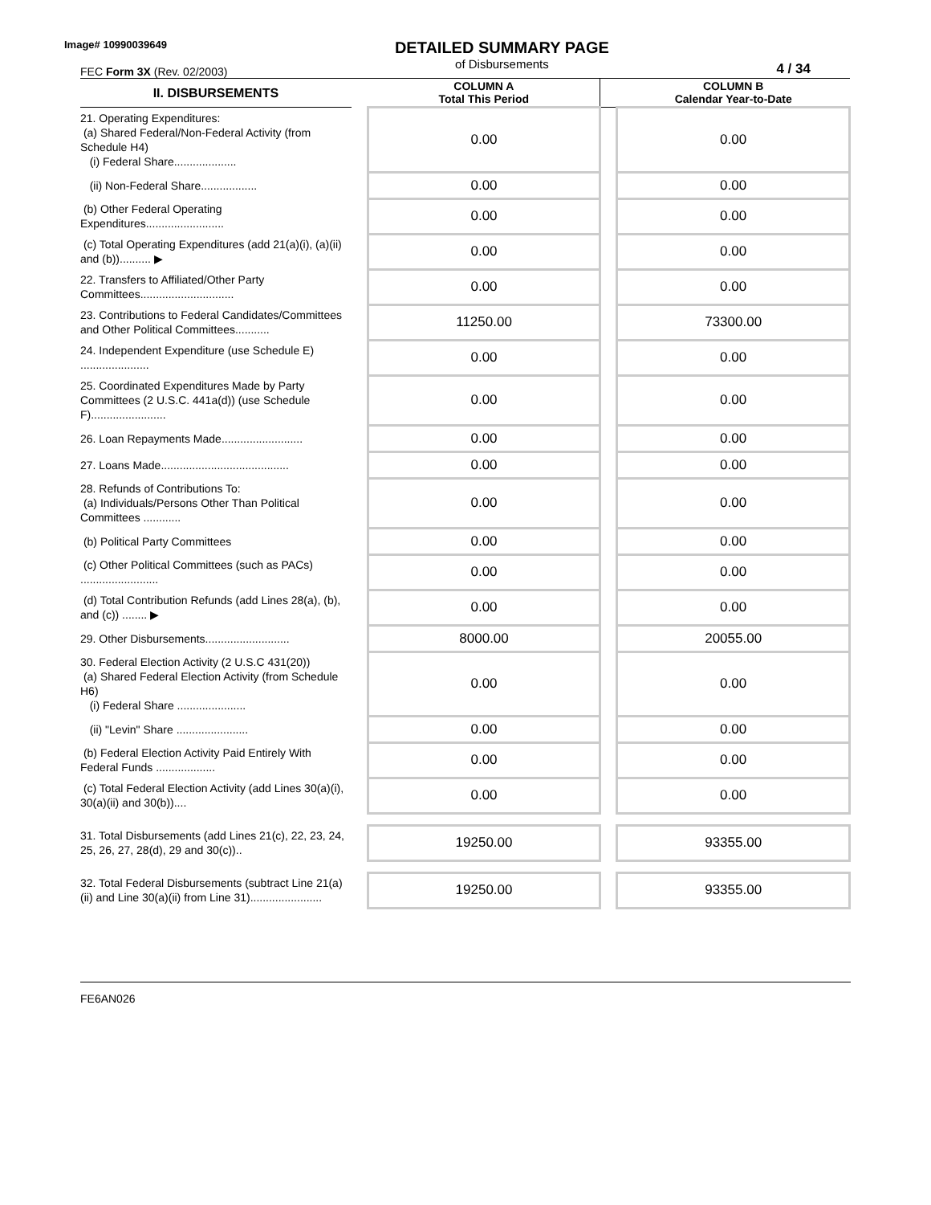Image# 10990039649
FEC Form 3X (Rev. 02/2003)
DETAILED SUMMARY PAGE
of Disbursements
4 / 34
| II. DISBURSEMENTS | | COLUMN A Total This Period | | COLUMN B Calendar Year-to-Date |
| 21. Operating Expenditures: (a) Shared Federal/Non-Federal Activity (from Schedule H4) (i) Federal Share.................... | | 0.00 | | 0.00 |
| (ii) Non-Federal Share.................. | | 0.00 | | 0.00 |
| (b) Other Federal Operating Expenditures......................... | | 0.00 | | 0.00 |
| (c) Total Operating Expenditures (add 21(a)(i), (a)(ii) and (b)).......... ▶ | | 0.00 | | 0.00 |
| 22. Transfers to Affiliated/Other Party Committees.............................. | | 0.00 | | 0.00 |
| 23. Contributions to Federal Candidates/Committees and Other Political Committees........... | | 11250.00 | | 73300.00 |
| 24. Independent Expenditure (use Schedule E) ...................... | | 0.00 | | 0.00 |
| 25. Coordinated Expenditures Made by Party Committees (2 U.S.C. 441a(d)) (use Schedule F)........................ | | 0.00 | | 0.00 |
| 26. Loan Repayments Made.......................... | | 0.00 | | 0.00 |
| 27. Loans Made......................................... | | 0.00 | | 0.00 |
| 28. Refunds of Contributions To: (a) Individuals/Persons Other Than Political Committees ............ | | 0.00 | | 0.00 |
| (b) Political Party Committees | | 0.00 | | 0.00 |
| (c) Other Political Committees (such as PACs) ......................... | | 0.00 | | 0.00 |
| (d) Total Contribution Refunds (add Lines 28(a), (b), and (c)) ........ ▶ | | 0.00 | | 0.00 |
| 29. Other Disbursements........................... | | 8000.00 | | 20055.00 |
| 30. Federal Election Activity (2 U.S.C 431(20)) (a) Shared Federal Election Activity (from Schedule H6) (i) Federal Share ...................... | | 0.00 | | 0.00 |
| (ii) "Levin" Share ....................... | | 0.00 | | 0.00 |
| (b) Federal Election Activity Paid Entirely With Federal Funds ................... | | 0.00 | | 0.00 |
| (c) Total Federal Election Activity (add Lines 30(a)(i), 30(a)(ii) and 30(b)).... | | 0.00 | | 0.00 |
| 31. Total Disbursements (add Lines 21(c), 22, 23, 24, 25, 26, 27, 28(d), 29 and 30(c)).. | | 19250.00 | | 93355.00 |
| 32. Total Federal Disbursements (subtract Line 21(a)(ii) and Line 30(a)(ii) from Line 31)....................... | | 19250.00 | | 93355.00 |
FE6AN026